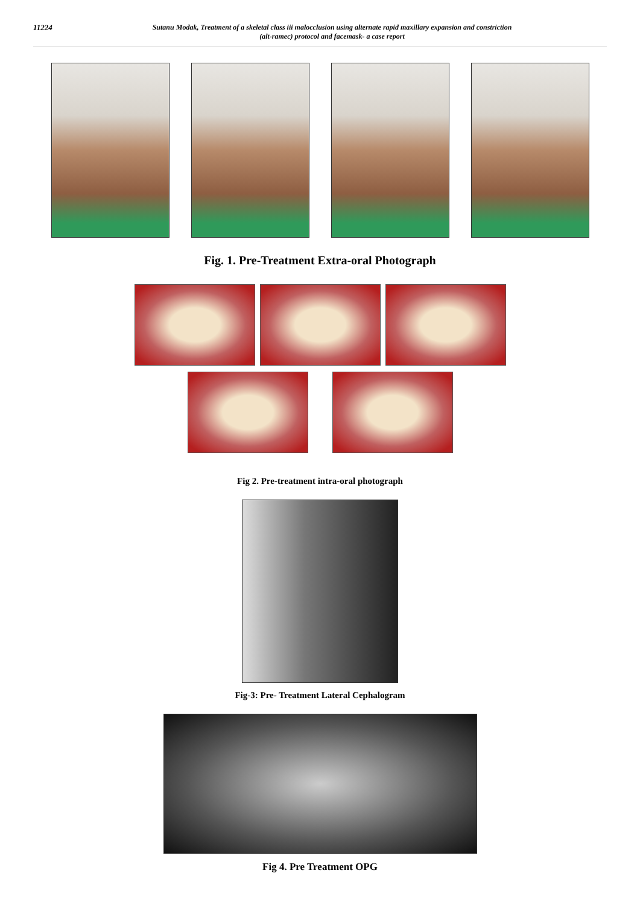11224 Sutanu Modak, Treatment of a skeletal class iii malocclusion using alternate rapid maxillary expansion and constriction
(alt-ramec) protocol and facemask- a case report
Fig. 1. Pre-Treatment Extra-oral Photograph
Fig 2. Pre-treatment intra-oral photograph
Fig-3: Pre- Treatment Lateral Cephalogram
Fig 4. Pre Treatment OPG